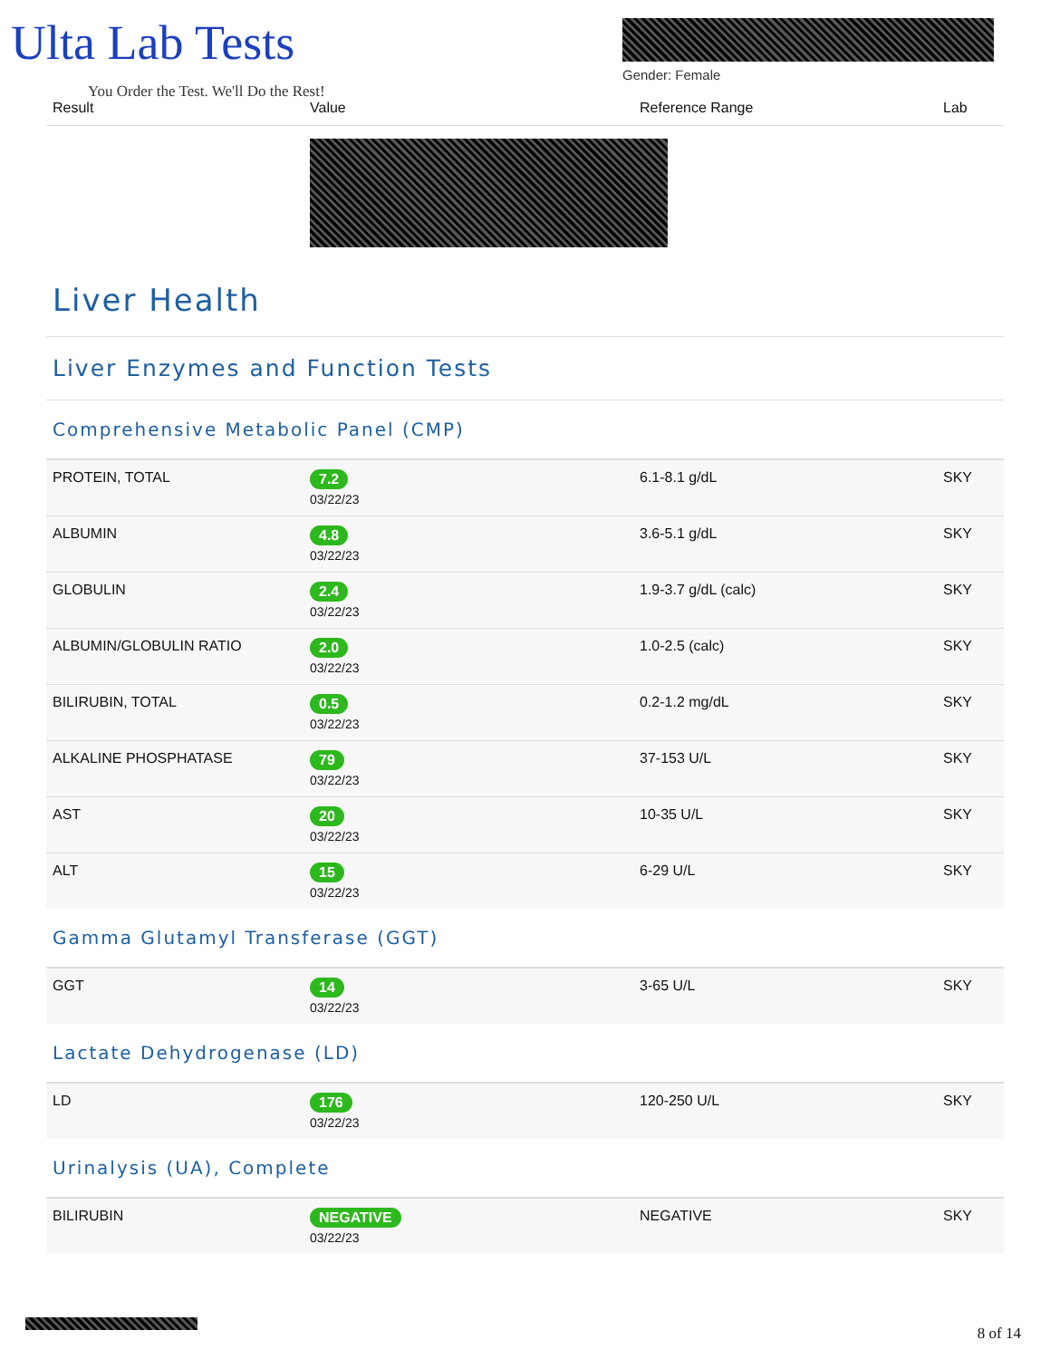Ulta Lab Tests
You Order the Test. We'll Do the Rest!
Gender: Female
| Result | Value | Reference Range | Lab |
| --- | --- | --- | --- |
Liver Health
Liver Enzymes and Function Tests
Comprehensive Metabolic Panel (CMP)
| PROTEIN, TOTAL | 7.2 03/22/23 | 6.1-8.1 g/dL | SKY |
| ALBUMIN | 4.8 03/22/23 | 3.6-5.1 g/dL | SKY |
| GLOBULIN | 2.4 03/22/23 | 1.9-3.7 g/dL (calc) | SKY |
| ALBUMIN/GLOBULIN RATIO | 2.0 03/22/23 | 1.0-2.5 (calc) | SKY |
| BILIRUBIN, TOTAL | 0.5 03/22/23 | 0.2-1.2 mg/dL | SKY |
| ALKALINE PHOSPHATASE | 79 03/22/23 | 37-153 U/L | SKY |
| AST | 20 03/22/23 | 10-35 U/L | SKY |
| ALT | 15 03/22/23 | 6-29 U/L | SKY |
Gamma Glutamyl Transferase (GGT)
| GGT | 14 03/22/23 | 3-65 U/L | SKY |
Lactate Dehydrogenase (LD)
| LD | 176 03/22/23 | 120-250 U/L | SKY |
Urinalysis (UA), Complete
| BILIRUBIN | NEGATIVE 03/22/23 | NEGATIVE | SKY |
8 of 14